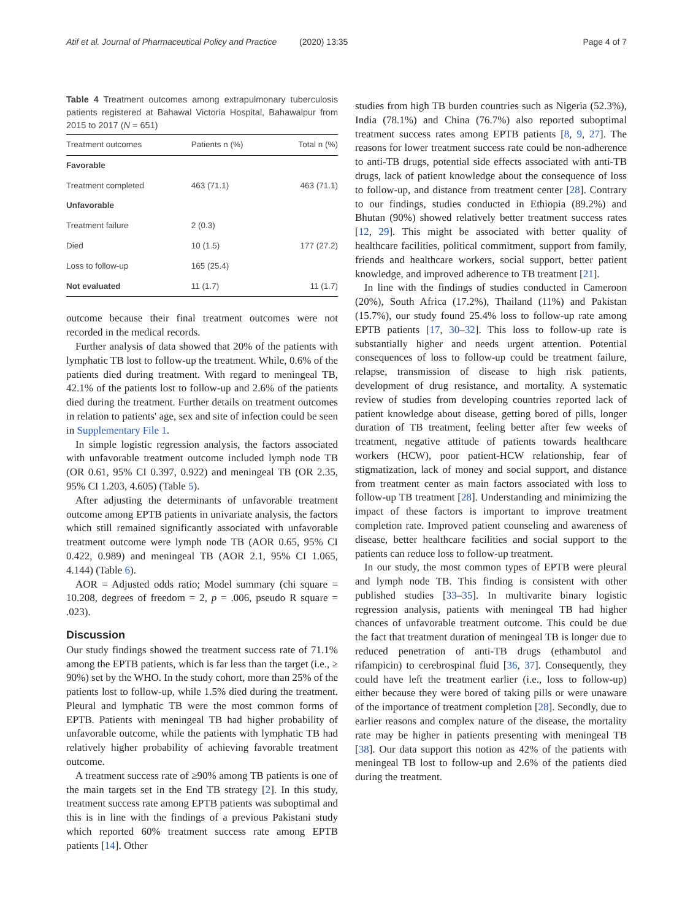Atif et al. Journal of Pharmaceutical Policy and Practice (2020) 13:35 Page 4 of 7
Table 4 Treatment outcomes among extrapulmonary tuberculosis patients registered at Bahawal Victoria Hospital, Bahawalpur from 2015 to 2017 (N = 651)
| Treatment outcomes | Patients n (%) | Total n (%) |
| --- | --- | --- |
| Favorable | | |
| Treatment completed | 463 (71.1) | 463 (71.1) |
| Unfavorable | | |
| Treatment failure | 2 (0.3) | |
| Died | 10 (1.5) | 177 (27.2) |
| Loss to follow-up | 165 (25.4) | |
| Not evaluated | 11 (1.7) | 11 (1.7) |
outcome because their final treatment outcomes were not recorded in the medical records.
Further analysis of data showed that 20% of the patients with lymphatic TB lost to follow-up the treatment. While, 0.6% of the patients died during treatment. With regard to meningeal TB, 42.1% of the patients lost to follow-up and 2.6% of the patients died during the treatment. Further details on treatment outcomes in relation to patients' age, sex and site of infection could be seen in Supplementary File 1.
In simple logistic regression analysis, the factors associated with unfavorable treatment outcome included lymph node TB (OR 0.61, 95% CI 0.397, 0.922) and meningeal TB (OR 2.35, 95% CI 1.203, 4.605) (Table 5).
After adjusting the determinants of unfavorable treatment outcome among EPTB patients in univariate analysis, the factors which still remained significantly associated with unfavorable treatment outcome were lymph node TB (AOR 0.65, 95% CI 0.422, 0.989) and meningeal TB (AOR 2.1, 95% CI 1.065, 4.144) (Table 6).
AOR = Adjusted odds ratio; Model summary (chi square = 10.208, degrees of freedom = 2, p = .006, pseudo R square = .023).
Discussion
Our study findings showed the treatment success rate of 71.1% among the EPTB patients, which is far less than the target (i.e., ≥ 90%) set by the WHO. In the study cohort, more than 25% of the patients lost to follow-up, while 1.5% died during the treatment. Pleural and lymphatic TB were the most common forms of EPTB. Patients with meningeal TB had higher probability of unfavorable outcome, while the patients with lymphatic TB had relatively higher probability of achieving favorable treatment outcome.
A treatment success rate of ≥90% among TB patients is one of the main targets set in the End TB strategy [2]. In this study, treatment success rate among EPTB patients was suboptimal and this is in line with the findings of a previous Pakistani study which reported 60% treatment success rate among EPTB patients [14]. Other
studies from high TB burden countries such as Nigeria (52.3%), India (78.1%) and China (76.7%) also reported suboptimal treatment success rates among EPTB patients [8, 9, 27]. The reasons for lower treatment success rate could be non-adherence to anti-TB drugs, potential side effects associated with anti-TB drugs, lack of patient knowledge about the consequence of loss to follow-up, and distance from treatment center [28]. Contrary to our findings, studies conducted in Ethiopia (89.2%) and Bhutan (90%) showed relatively better treatment success rates [12, 29]. This might be associated with better quality of healthcare facilities, political commitment, support from family, friends and healthcare workers, social support, better patient knowledge, and improved adherence to TB treatment [21].
In line with the findings of studies conducted in Cameroon (20%), South Africa (17.2%), Thailand (11%) and Pakistan (15.7%), our study found 25.4% loss to follow-up rate among EPTB patients [17, 30–32]. This loss to follow-up rate is substantially higher and needs urgent attention. Potential consequences of loss to follow-up could be treatment failure, relapse, transmission of disease to high risk patients, development of drug resistance, and mortality. A systematic review of studies from developing countries reported lack of patient knowledge about disease, getting bored of pills, longer duration of TB treatment, feeling better after few weeks of treatment, negative attitude of patients towards healthcare workers (HCW), poor patient-HCW relationship, fear of stigmatization, lack of money and social support, and distance from treatment center as main factors associated with loss to follow-up TB treatment [28]. Understanding and minimizing the impact of these factors is important to improve treatment completion rate. Improved patient counseling and awareness of disease, better healthcare facilities and social support to the patients can reduce loss to follow-up treatment.
In our study, the most common types of EPTB were pleural and lymph node TB. This finding is consistent with other published studies [33–35]. In multivarite binary logistic regression analysis, patients with meningeal TB had higher chances of unfavorable treatment outcome. This could be due the fact that treatment duration of meningeal TB is longer due to reduced penetration of anti-TB drugs (ethambutol and rifampicin) to cerebrospinal fluid [36, 37]. Consequently, they could have left the treatment earlier (i.e., loss to follow-up) either because they were bored of taking pills or were unaware of the importance of treatment completion [28]. Secondly, due to earlier reasons and complex nature of the disease, the mortality rate may be higher in patients presenting with meningeal TB [38]. Our data support this notion as 42% of the patients with meningeal TB lost to follow-up and 2.6% of the patients died during the treatment.